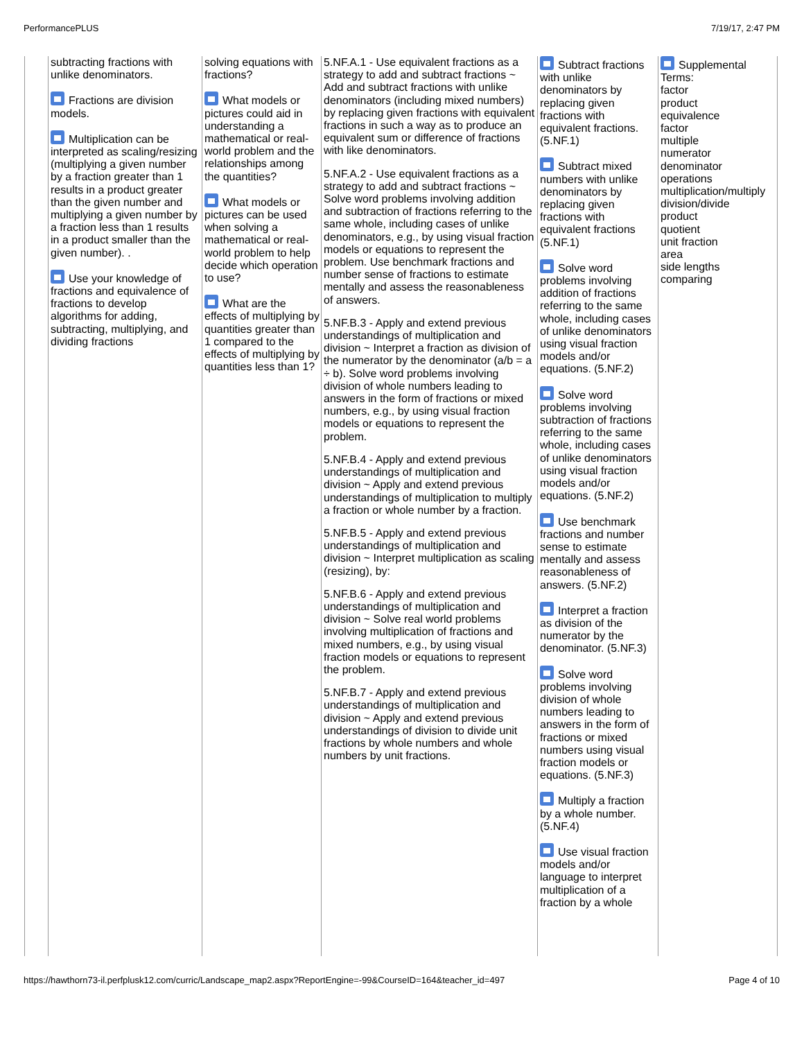PerformancePLUS 7/19/17, 2:47 PM
| | subtracting fractions with unlike denominators. Fractions are division models. Multiplication can be interpreted as scaling/resizing (multiplying a given number by a fraction greater than 1 results in a product greater than the given number and multiplying a given number by a fraction less than 1 results in a product smaller than the given number). . Use your knowledge of fractions and equivalence of fractions to develop algorithms for adding, subtracting, multiplying, and dividing fractions | solving equations with fractions? What models or pictures could aid in understanding a mathematical or real-world problem and the relationships among the quantities? What models or pictures can be used when solving a mathematical or real-world problem to help decide which operation to use? What are the effects of multiplying by quantities greater than 1 compared to the effects of multiplying by quantities less than 1? | 5.NF.A.1 - Use equivalent fractions as a strategy to add and subtract fractions ~ Add and subtract fractions with unlike denominators (including mixed numbers) by replacing given fractions with equivalent fractions in such a way as to produce an equivalent sum or difference of fractions with like denominators. 5.NF.A.2 - Use equivalent fractions as a strategy to add and subtract fractions ~ Solve word problems involving addition and subtraction of fractions referring to the same whole, including cases of unlike denominators, e.g., by using visual fraction models or equations to represent the problem. Use benchmark fractions and number sense of fractions to estimate mentally and assess the reasonableness of answers. 5.NF.B.3 - Apply and extend previous understandings of multiplication and division ~ Interpret a fraction as division of the numerator by the denominator (a/b = a ÷ b). Solve word problems involving division of whole numbers leading to answers in the form of fractions or mixed numbers, e.g., by using visual fraction models or equations to represent the problem. 5.NF.B.4 - Apply and extend previous understandings of multiplication and division ~ Apply and extend previous understandings of multiplication to multiply a fraction or whole number by a fraction. 5.NF.B.5 - Apply and extend previous understandings of multiplication and division ~ Interpret multiplication as scaling (resizing), by: 5.NF.B.6 - Apply and extend previous understandings of multiplication and division ~ Solve real world problems involving multiplication of fractions and mixed numbers, e.g., by using visual fraction models or equations to represent the problem. 5.NF.B.7 - Apply and extend previous understandings of multiplication and division ~ Apply and extend previous understandings of division to divide unit fractions by whole numbers and whole numbers by unit fractions. | Subtract fractions with unlike denominators by replacing given fractions with equivalent fractions. (5.NF.1) Subtract mixed numbers with unlike denominators by replacing given fractions with equivalent fractions (5.NF.1) Solve word problems involving addition of fractions referring to the same whole, including cases of unlike denominators using visual fraction models and/or equations. (5.NF.2) Solve word problems involving subtraction of fractions referring to the same whole, including cases of unlike denominators using visual fraction models and/or equations. (5.NF.2) Use benchmark fractions and number sense to estimate mentally and assess reasonableness of answers. (5.NF.2) Interpret a fraction as division of the numerator by the denominator. (5.NF.3) Solve word problems involving division of whole numbers leading to answers in the form of fractions or mixed numbers using visual fraction models or equations. (5.NF.3) Multiply a fraction by a whole number. (5.NF.4) Use visual fraction models and/or language to interpret multiplication of a fraction by a whole | Supplemental Terms: factor product equivalence factor multiple numerator denominator operations multiplication/multiply division/divide product quotient unit fraction area side lengths comparing |
https://hawthorn73-il.perfplusk12.com/curric/Landscape_map2.aspx?ReportEngine=-99&CourseID=164&teacher_id=497 Page 4 of 10